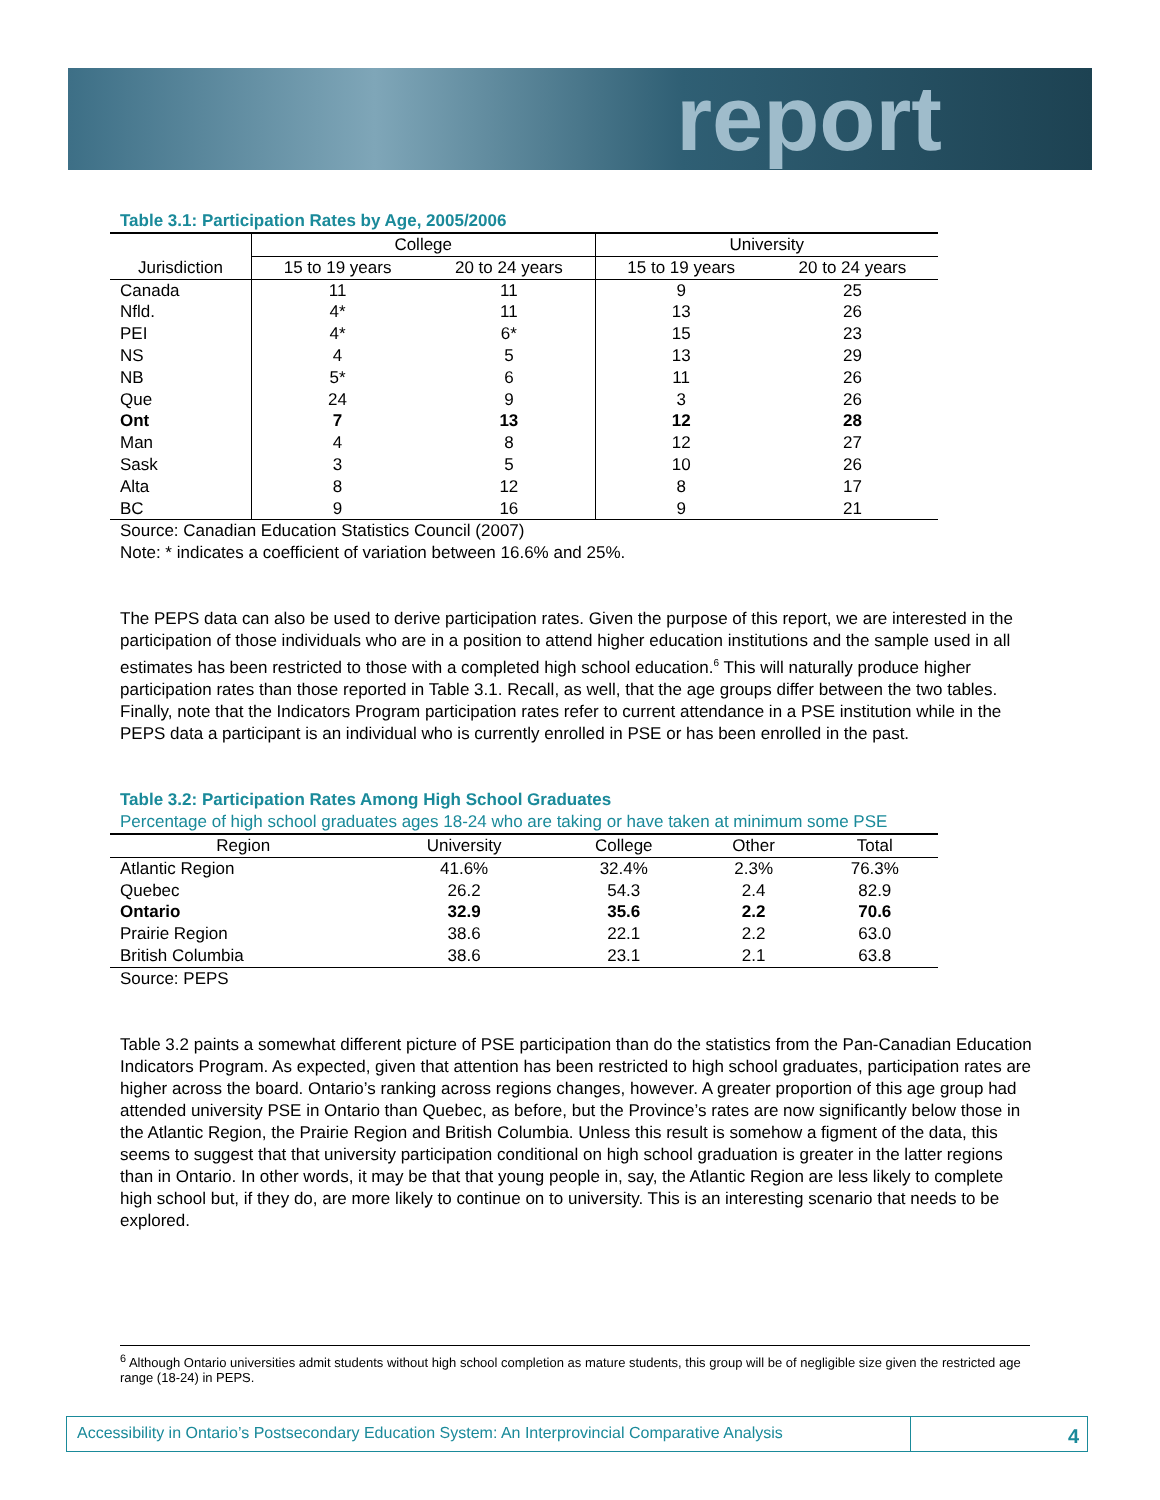report
Table 3.1: Participation Rates by Age, 2005/2006
| | College | | University | |
| --- | --- | --- | --- | --- |
| Jurisdiction | 15 to 19 years | 20 to 24 years | 15 to 19 years | 20 to 24 years |
| Canada | 11 | 11 | 9 | 25 |
| Nfld. | 4* | 11 | 13 | 26 |
| PEI | 4* | 6* | 15 | 23 |
| NS | 4 | 5 | 13 | 29 |
| NB | 5* | 6 | 11 | 26 |
| Que | 24 | 9 | 3 | 26 |
| Ont | 7 | 13 | 12 | 28 |
| Man | 4 | 8 | 12 | 27 |
| Sask | 3 | 5 | 10 | 26 |
| Alta | 8 | 12 | 8 | 17 |
| BC | 9 | 16 | 9 | 21 |
Source: Canadian Education Statistics Council (2007)
Note: * indicates a coefficient of variation between 16.6% and 25%.
The PEPS data can also be used to derive participation rates. Given the purpose of this report, we are interested in the participation of those individuals who are in a position to attend higher education institutions and the sample used in all estimates has been restricted to those with a completed high school education.<sup>6</sup> This will naturally produce higher participation rates than those reported in Table 3.1. Recall, as well, that the age groups differ between the two tables. Finally, note that the Indicators Program participation rates refer to current attendance in a PSE institution while in the PEPS data a participant is an individual who is currently enrolled in PSE or has been enrolled in the past.
Table 3.2: Participation Rates Among High School Graduates
Percentage of high school graduates ages 18-24 who are taking or have taken at minimum some PSE
| Region | University | College | Other | Total |
| --- | --- | --- | --- | --- |
| Atlantic Region | 41.6% | 32.4% | 2.3% | 76.3% |
| Quebec | 26.2 | 54.3 | 2.4 | 82.9 |
| Ontario | 32.9 | 35.6 | 2.2 | 70.6 |
| Prairie Region | 38.6 | 22.1 | 2.2 | 63.0 |
| British Columbia | 38.6 | 23.1 | 2.1 | 63.8 |
Source: PEPS
Table 3.2 paints a somewhat different picture of PSE participation than do the statistics from the Pan-Canadian Education Indicators Program. As expected, given that attention has been restricted to high school graduates, participation rates are higher across the board. Ontario’s ranking across regions changes, however. A greater proportion of this age group had attended university PSE in Ontario than Quebec, as before, but the Province’s rates are now significantly below those in the Atlantic Region, the Prairie Region and British Columbia. Unless this result is somehow a figment of the data, this seems to suggest that that university participation conditional on high school graduation is greater in the latter regions than in Ontario. In other words, it may be that that young people in, say, the Atlantic Region are less likely to complete high school but, if they do, are more likely to continue on to university. This is an interesting scenario that needs to be explored.
<sup>6</sup> Although Ontario universities admit students without high school completion as mature students, this group will be of negligible size given the restricted age range (18-24) in PEPS.
Accessibility in Ontario’s Postsecondary Education System: An Interprovincial Comparative Analysis
4